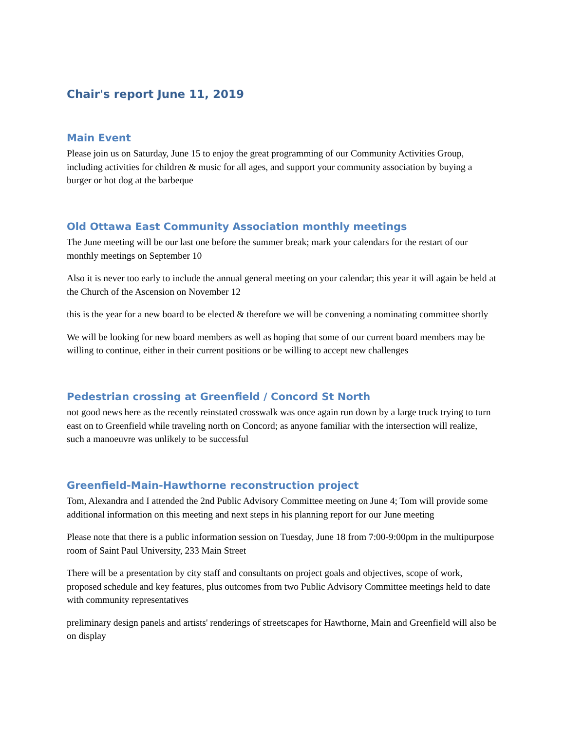Chair's report June 11, 2019
Main Event
Please join us on Saturday, June 15 to enjoy the great programming of our Community Activities Group, including activities for children & music for all ages, and support your community association by buying a burger or hot dog at the barbeque
Old Ottawa East Community Association monthly meetings
The June meeting will be our last one before the summer break; mark your calendars for the restart of our monthly meetings on September 10
Also it is never too early to include the annual general meeting on your calendar; this year it will again be held at the Church of the Ascension on November 12
this is the year for a new board to be elected & therefore we will be convening a nominating committee shortly
We will be looking for new board members as well as hoping that some of our current board members may be willing to continue, either in their current positions or be willing to accept new challenges
Pedestrian crossing at Greenfield / Concord St North
not good news here as the recently reinstated crosswalk was once again run down by a large truck trying to turn east on to Greenfield while traveling north on Concord; as anyone familiar with the intersection will realize, such a manoeuvre was unlikely to be successful
Greenfield-Main-Hawthorne reconstruction project
Tom, Alexandra and I attended the 2nd Public Advisory Committee meeting on June 4; Tom will provide some additional information on this meeting and next steps in his planning report for our June meeting
Please note that there is a public information session on Tuesday, June 18 from 7:00-9:00pm in the multipurpose room of Saint Paul University, 233 Main Street
There will be a presentation by city staff and consultants on project goals and objectives, scope of work, proposed schedule and key features, plus outcomes from two Public Advisory Committee meetings held to date with community representatives
preliminary design panels and artists' renderings of streetscapes for Hawthorne, Main and Greenfield will also be on display